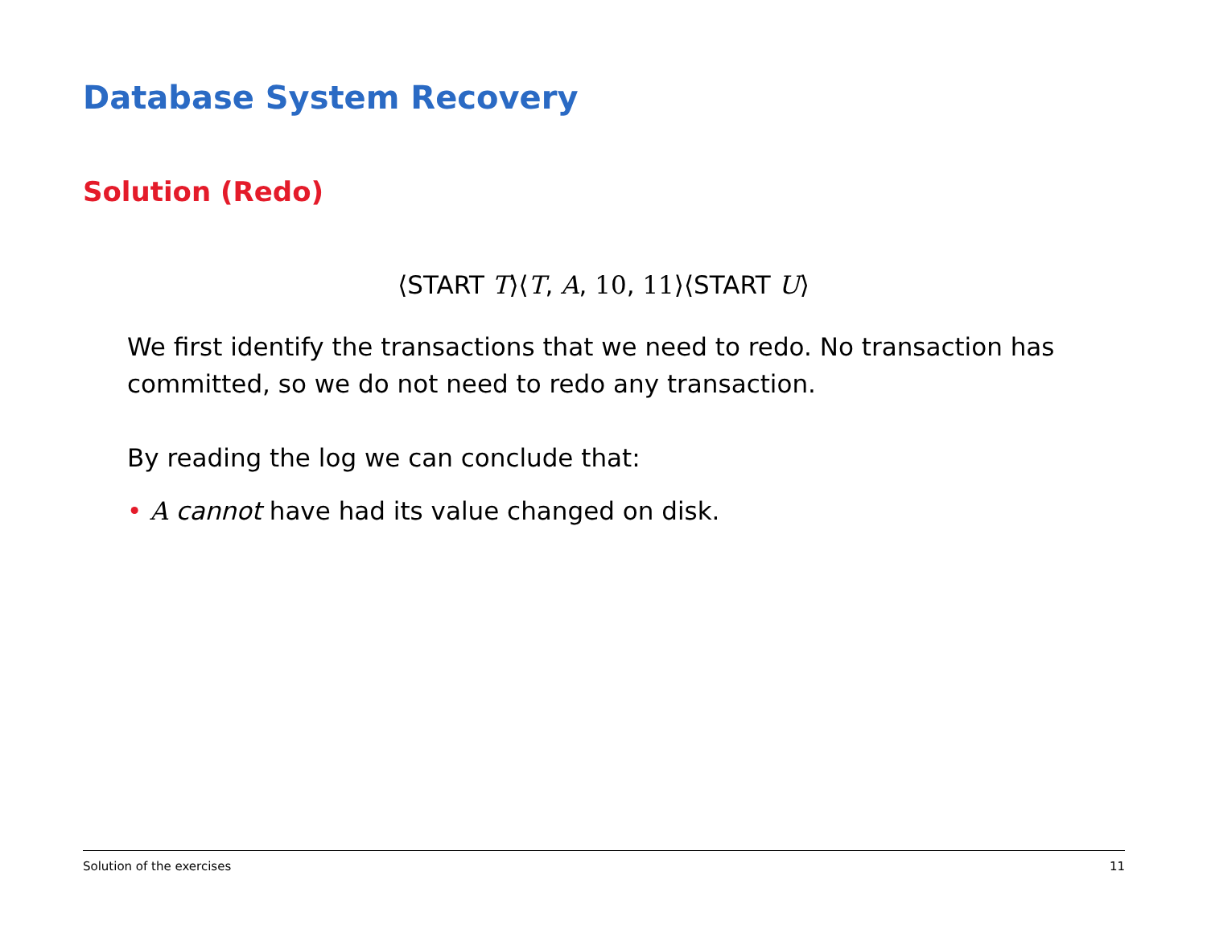Database System Recovery
Solution (Redo)
⟨START T⟩⟨T, A, 10, 11⟩⟨START U⟩
We first identify the transactions that we need to redo. No transaction has committed, so we do not need to redo any transaction.
By reading the log we can conclude that:
• A cannot have had its value changed on disk.
Solution of the exercises 11